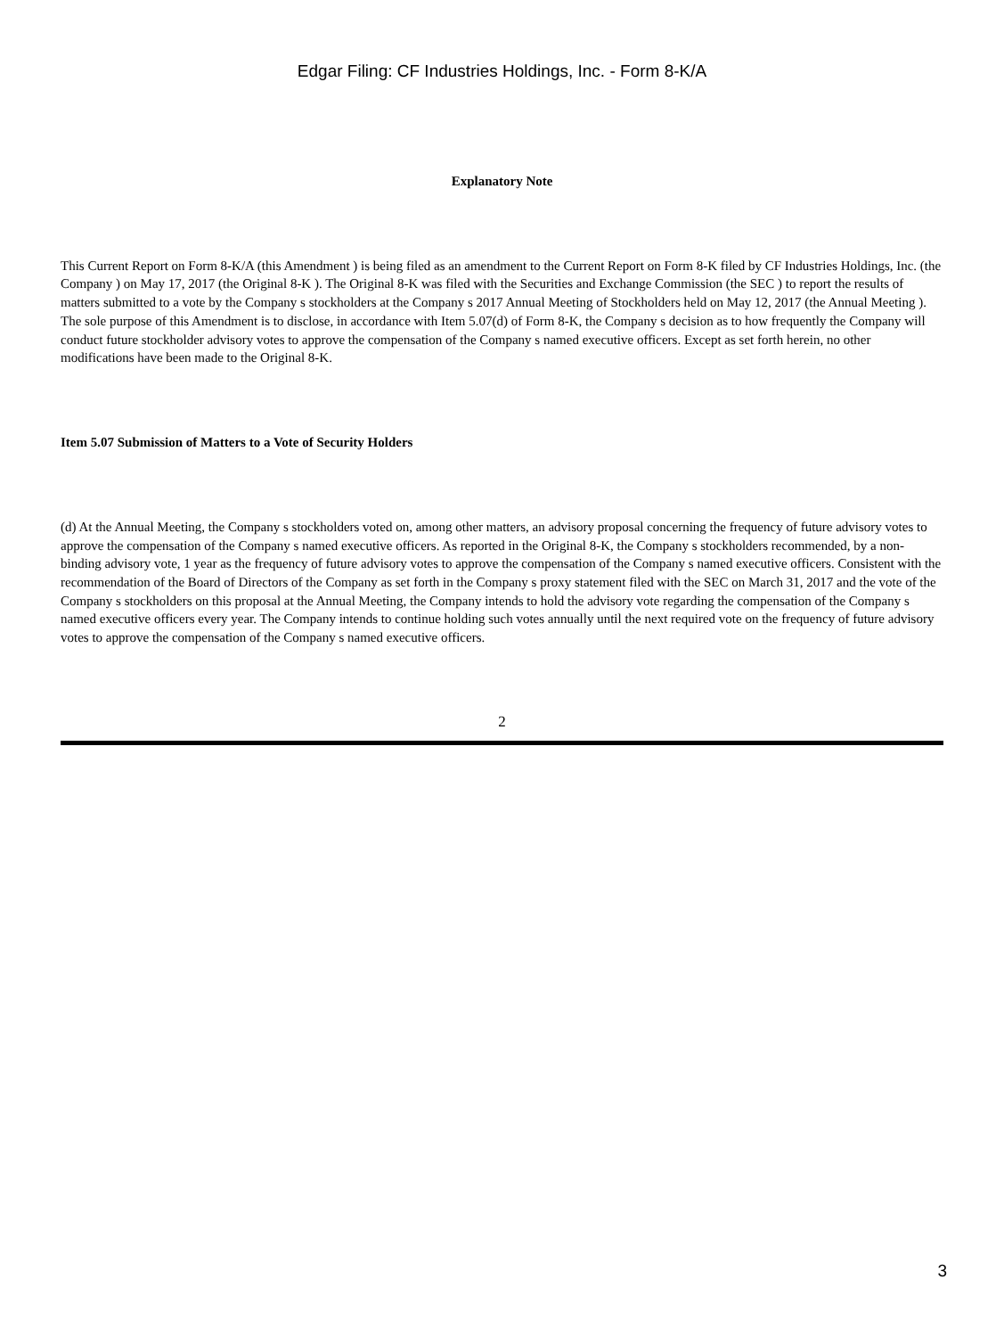Edgar Filing: CF Industries Holdings, Inc. - Form 8-K/A
Explanatory Note
This Current Report on Form 8-K/A (this Amendment ) is being filed as an amendment to the Current Report on Form 8-K filed by CF Industries Holdings, Inc. (the Company ) on May 17, 2017 (the Original 8-K ). The Original 8-K was filed with the Securities and Exchange Commission (the SEC ) to report the results of matters submitted to a vote by the Company s stockholders at the Company s 2017 Annual Meeting of Stockholders held on May 12, 2017 (the Annual Meeting ). The sole purpose of this Amendment is to disclose, in accordance with Item 5.07(d) of Form 8-K, the Company s decision as to how frequently the Company will conduct future stockholder advisory votes to approve the compensation of the Company s named executive officers. Except as set forth herein, no other modifications have been made to the Original 8-K.
Item 5.07 Submission of Matters to a Vote of Security Holders
(d) At the Annual Meeting, the Company s stockholders voted on, among other matters, an advisory proposal concerning the frequency of future advisory votes to approve the compensation of the Company s named executive officers. As reported in the Original 8-K, the Company s stockholders recommended, by a non-binding advisory vote, 1 year as the frequency of future advisory votes to approve the compensation of the Company s named executive officers. Consistent with the recommendation of the Board of Directors of the Company as set forth in the Company s proxy statement filed with the SEC on March 31, 2017 and the vote of the Company s stockholders on this proposal at the Annual Meeting, the Company intends to hold the advisory vote regarding the compensation of the Company s named executive officers every year. The Company intends to continue holding such votes annually until the next required vote on the frequency of future advisory votes to approve the compensation of the Company s named executive officers.
2
3